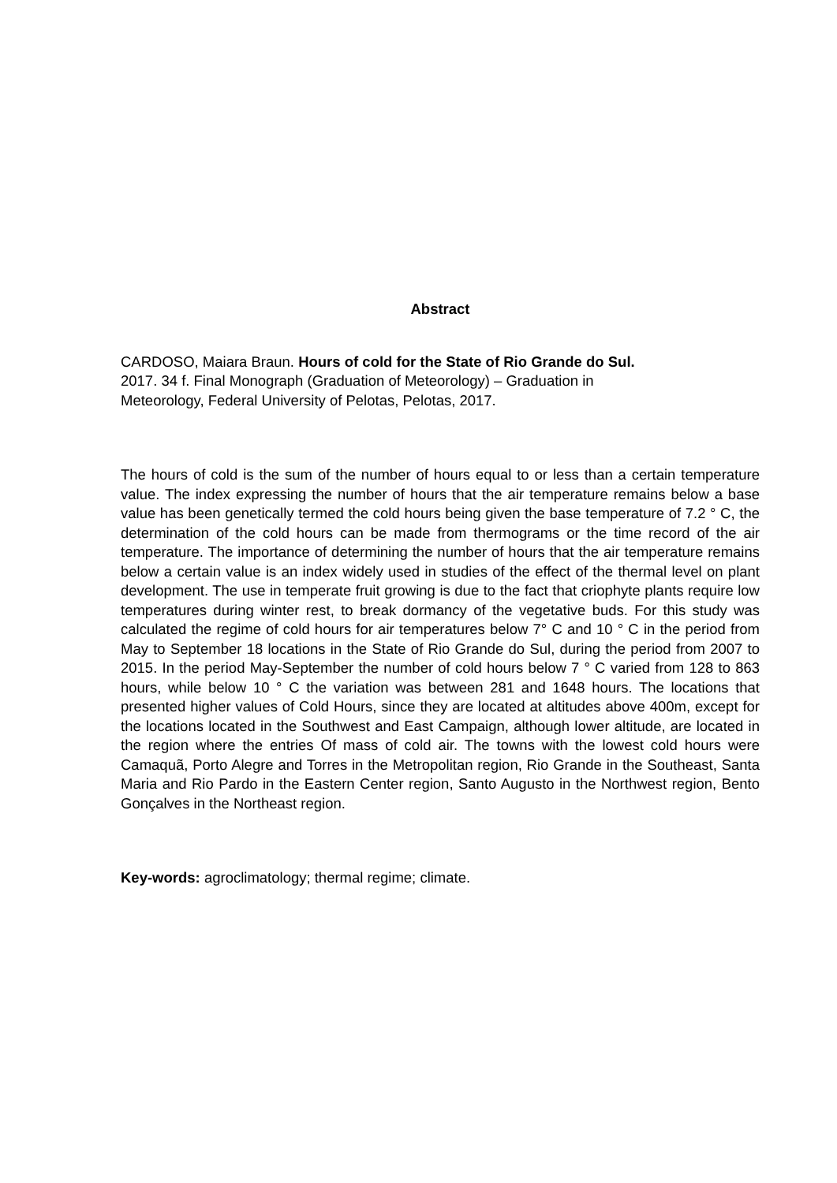Abstract
CARDOSO, Maiara Braun. Hours of cold for the State of Rio Grande do Sul.
2017. 34 f. Final Monograph (Graduation of Meteorology) – Graduation in
Meteorology, Federal University of Pelotas, Pelotas, 2017.
The hours of cold is the sum of the number of hours equal to or less than a certain temperature value. The index expressing the number of hours that the air temperature remains below a base value has been genetically termed the cold hours being given the base temperature of 7.2 ° C, the determination of the cold hours can be made from thermograms or the time record of the air temperature. The importance of determining the number of hours that the air temperature remains below a certain value is an index widely used in studies of the effect of the thermal level on plant development. The use in temperate fruit growing is due to the fact that criophyte plants require low temperatures during winter rest, to break dormancy of the vegetative buds. For this study was calculated the regime of cold hours for air temperatures below 7° C and 10 ° C in the period from May to September 18 locations in the State of Rio Grande do Sul, during the period from 2007 to 2015. In the period May-September the number of cold hours below 7 ° C varied from 128 to 863 hours, while below 10 ° C the variation was between 281 and 1648 hours. The locations that presented higher values of Cold Hours, since they are located at altitudes above 400m, except for the locations located in the Southwest and East Campaign, although lower altitude, are located in the region where the entries Of mass of cold air. The towns with the lowest cold hours were Camaquã, Porto Alegre and Torres in the Metropolitan region, Rio Grande in the Southeast, Santa Maria and Rio Pardo in the Eastern Center region, Santo Augusto in the Northwest region, Bento Gonçalves in the Northeast region.
Key-words: agroclimatology; thermal regime; climate.